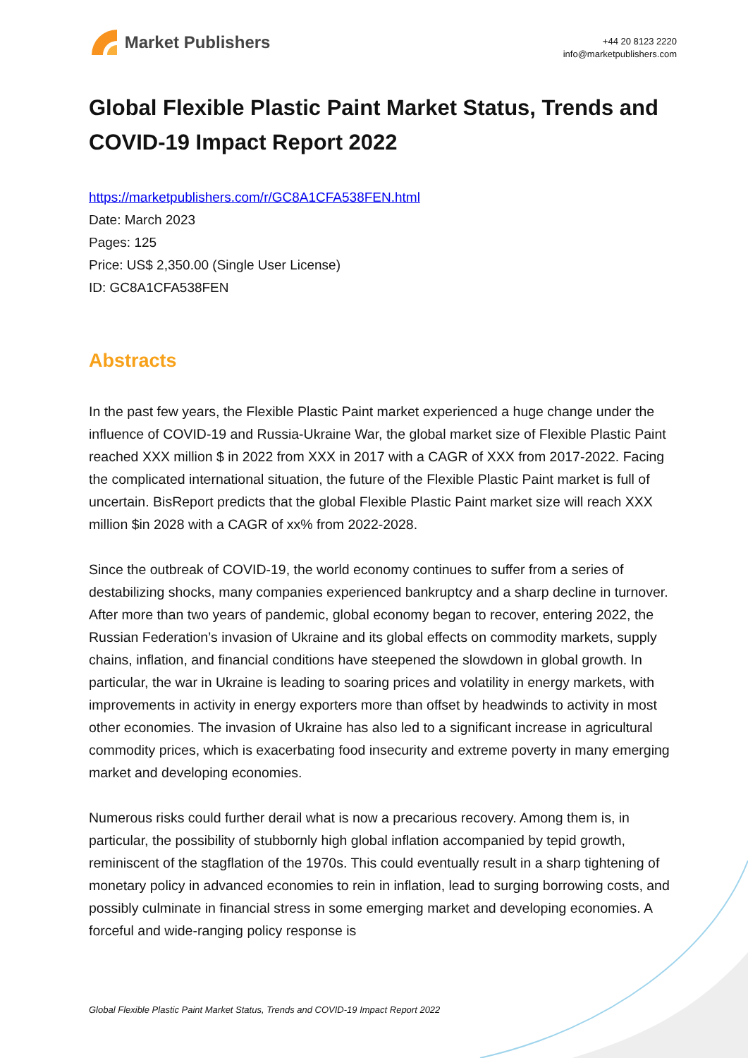Market Publishers
+44 20 8123 2220
info@marketpublishers.com
Global Flexible Plastic Paint Market Status, Trends and COVID-19 Impact Report 2022
https://marketpublishers.com/r/GC8A1CFA538FEN.html
Date: March 2023
Pages: 125
Price: US$ 2,350.00 (Single User License)
ID: GC8A1CFA538FEN
Abstracts
In the past few years, the Flexible Plastic Paint market experienced a huge change under the influence of COVID-19 and Russia-Ukraine War, the global market size of Flexible Plastic Paint reached XXX million $ in 2022 from XXX in 2017 with a CAGR of XXX from 2017-2022. Facing the complicated international situation, the future of the Flexible Plastic Paint market is full of uncertain. BisReport predicts that the global Flexible Plastic Paint market size will reach XXX million $in 2028 with a CAGR of xx% from 2022-2028.
Since the outbreak of COVID-19, the world economy continues to suffer from a series of destabilizing shocks, many companies experienced bankruptcy and a sharp decline in turnover. After more than two years of pandemic, global economy began to recover, entering 2022, the Russian Federation’s invasion of Ukraine and its global effects on commodity markets, supply chains, inflation, and financial conditions have steepened the slowdown in global growth. In particular, the war in Ukraine is leading to soaring prices and volatility in energy markets, with improvements in activity in energy exporters more than offset by headwinds to activity in most other economies. The invasion of Ukraine has also led to a significant increase in agricultural commodity prices, which is exacerbating food insecurity and extreme poverty in many emerging market and developing economies.
Numerous risks could further derail what is now a precarious recovery. Among them is, in particular, the possibility of stubbornly high global inflation accompanied by tepid growth, reminiscent of the stagflation of the 1970s. This could eventually result in a sharp tightening of monetary policy in advanced economies to rein in inflation, lead to surging borrowing costs, and possibly culminate in financial stress in some emerging market and developing economies. A forceful and wide-ranging policy response is
Global Flexible Plastic Paint Market Status, Trends and COVID-19 Impact Report 2022